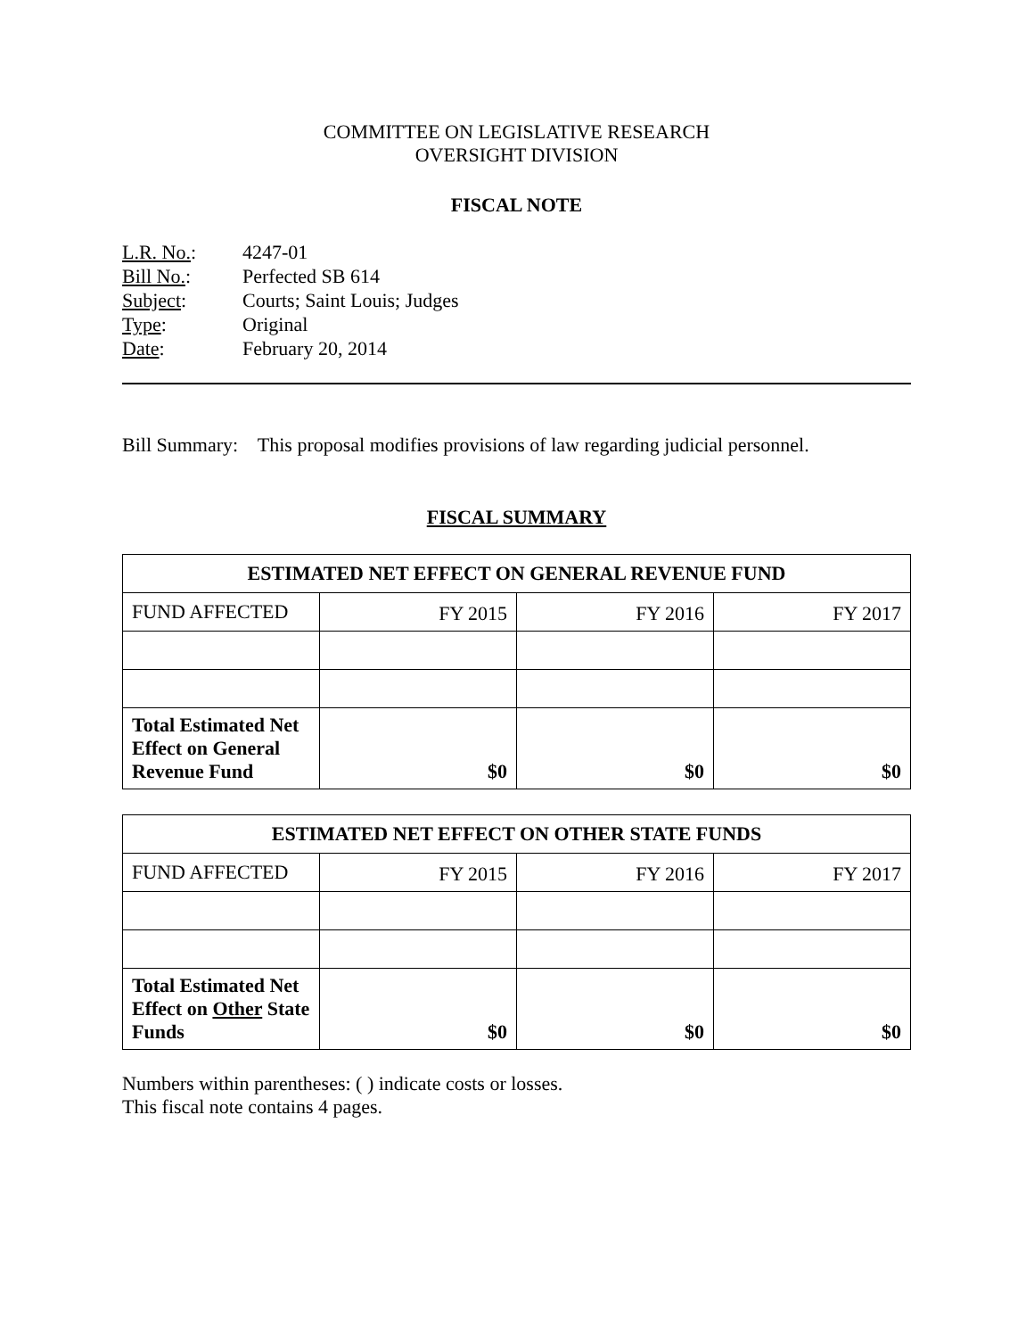COMMITTEE ON LEGISLATIVE RESEARCH
OVERSIGHT DIVISION
FISCAL NOTE
| L.R. No. : | 4247-01 |
| Bill No. : | Perfected SB 614 |
| Subject : | Courts; Saint Louis; Judges |
| Type : | Original |
| Date : | February 20, 2014 |
Bill Summary: This proposal modifies provisions of law regarding judicial personnel.
FISCAL SUMMARY
| ESTIMATED NET EFFECT ON GENERAL REVENUE FUND | | | |
| --- | --- | --- | --- |
| FUND AFFECTED | FY 2015 | FY 2016 | FY 2017 |
| Total Estimated Net Effect on General Revenue Fund | $0 | $0 | $0 |
| ESTIMATED NET EFFECT ON OTHER STATE FUNDS | | | |
| --- | --- | --- | --- |
| FUND AFFECTED | FY 2015 | FY 2016 | FY 2017 |
| Total Estimated Net Effect on Other State Funds | $0 | $0 | $0 |
Numbers within parentheses: ( ) indicate costs or losses.
This fiscal note contains 4 pages.